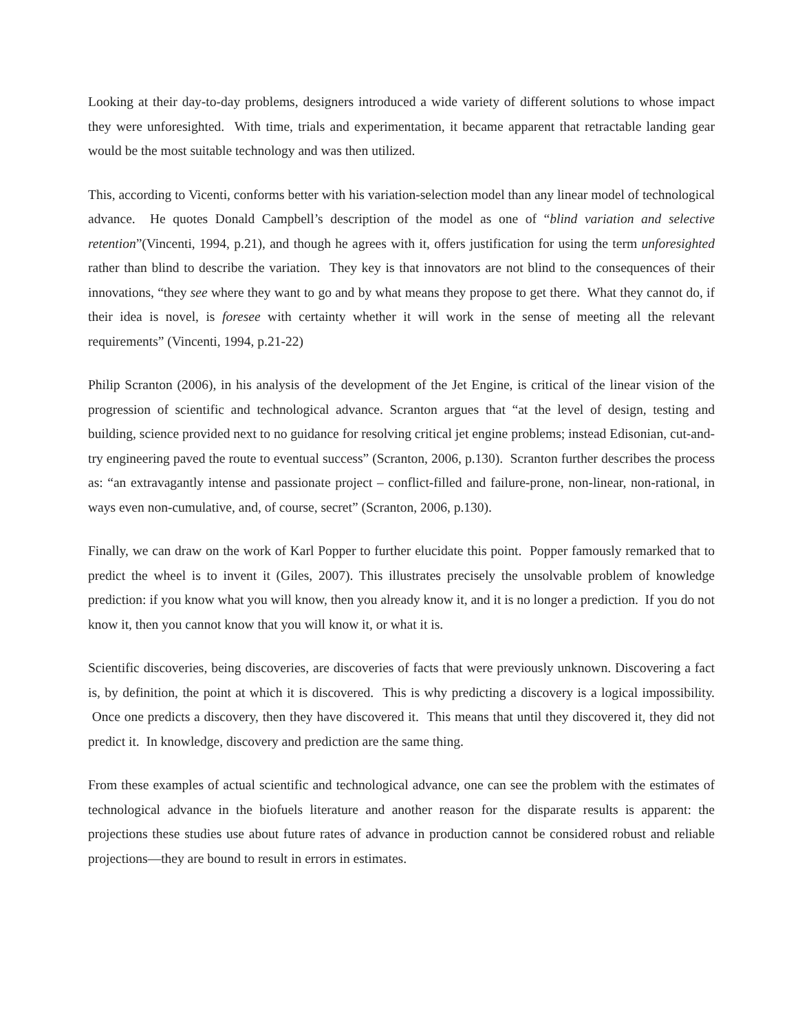Looking at their day-to-day problems, designers introduced a wide variety of different solutions to whose impact they were unforesighted. With time, trials and experimentation, it became apparent that retractable landing gear would be the most suitable technology and was then utilized.
This, according to Vicenti, conforms better with his variation-selection model than any linear model of technological advance. He quotes Donald Campbell’s description of the model as one of “blind variation and selective retention”(Vincenti, 1994, p.21), and though he agrees with it, offers justification for using the term unforesighted rather than blind to describe the variation. They key is that innovators are not blind to the consequences of their innovations, “they see where they want to go and by what means they propose to get there. What they cannot do, if their idea is novel, is foresee with certainty whether it will work in the sense of meeting all the relevant requirements” (Vincenti, 1994, p.21-22)
Philip Scranton (2006), in his analysis of the development of the Jet Engine, is critical of the linear vision of the progression of scientific and technological advance. Scranton argues that “at the level of design, testing and building, science provided next to no guidance for resolving critical jet engine problems; instead Edisonian, cut-and-try engineering paved the route to eventual success” (Scranton, 2006, p.130). Scranton further describes the process as: “an extravagantly intense and passionate project – conflict-filled and failure-prone, non-linear, non-rational, in ways even non-cumulative, and, of course, secret” (Scranton, 2006, p.130).
Finally, we can draw on the work of Karl Popper to further elucidate this point. Popper famously remarked that to predict the wheel is to invent it (Giles, 2007). This illustrates precisely the unsolvable problem of knowledge prediction: if you know what you will know, then you already know it, and it is no longer a prediction. If you do not know it, then you cannot know that you will know it, or what it is.
Scientific discoveries, being discoveries, are discoveries of facts that were previously unknown. Discovering a fact is, by definition, the point at which it is discovered. This is why predicting a discovery is a logical impossibility. Once one predicts a discovery, then they have discovered it. This means that until they discovered it, they did not predict it. In knowledge, discovery and prediction are the same thing.
From these examples of actual scientific and technological advance, one can see the problem with the estimates of technological advance in the biofuels literature and another reason for the disparate results is apparent: the projections these studies use about future rates of advance in production cannot be considered robust and reliable projections—they are bound to result in errors in estimates.